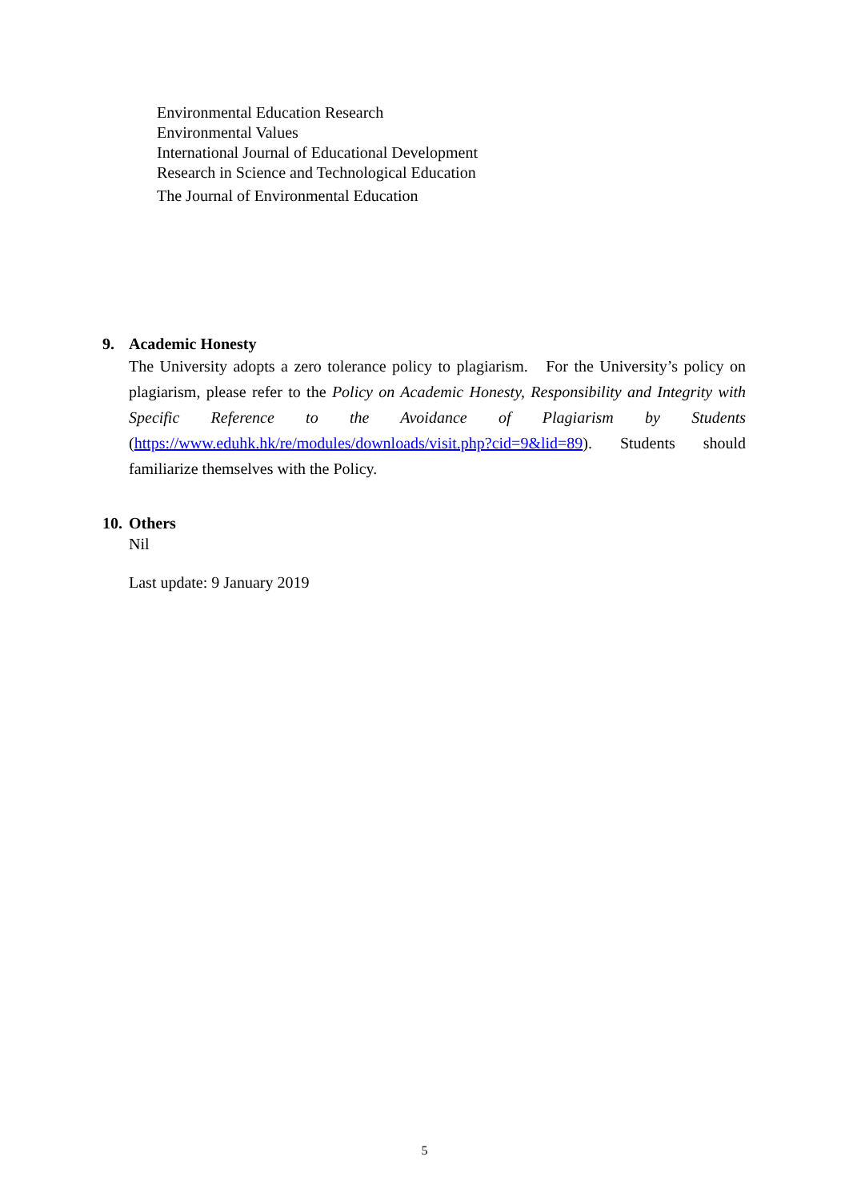Environmental Education Research
Environmental Values
International Journal of Educational Development
Research in Science and Technological Education
The Journal of Environmental Education
9. Academic Honesty
The University adopts a zero tolerance policy to plagiarism. For the University’s policy on plagiarism, please refer to the Policy on Academic Honesty, Responsibility and Integrity with Specific Reference to the Avoidance of Plagiarism by Students (https://www.eduhk.hk/re/modules/downloads/visit.php?cid=9&lid=89). Students should familiarize themselves with the Policy.
10. Others
Nil
Last update: 9 January 2019
5